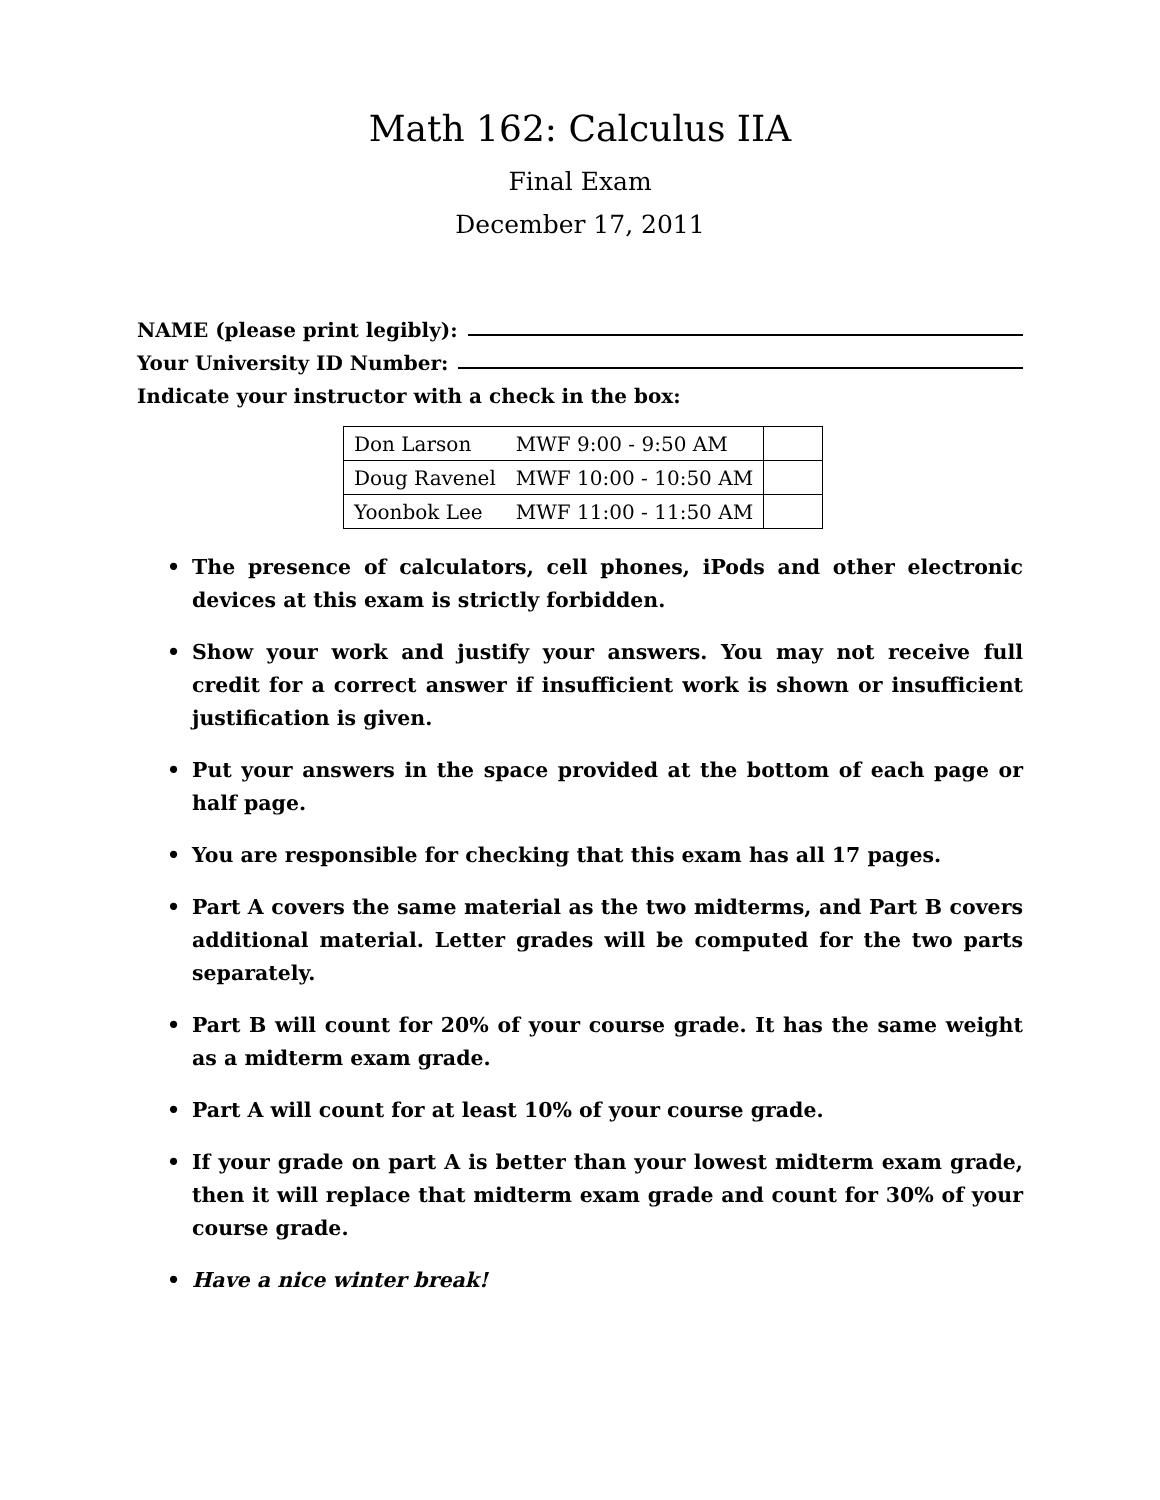Math 162: Calculus IIA
Final Exam
December 17, 2011
NAME (please print legibly):
Your University ID Number:
Indicate your instructor with a check in the box:
| Don Larson | MWF 9:00 - 9:50 AM | |
| Doug Ravenel | MWF 10:00 - 10:50 AM | |
| Yoonbok Lee | MWF 11:00 - 11:50 AM | |
• The presence of calculators, cell phones, iPods and other electronic devices at this exam is strictly forbidden.
• Show your work and justify your answers. You may not receive full credit for a correct answer if insufficient work is shown or insufficient justification is given.
• Put your answers in the space provided at the bottom of each page or half page.
• You are responsible for checking that this exam has all 17 pages.
• Part A covers the same material as the two midterms, and Part B covers additional material. Letter grades will be computed for the two parts separately.
• Part B will count for 20% of your course grade. It has the same weight as a midterm exam grade.
• Part A will count for at least 10% of your course grade.
• If your grade on part A is better than your lowest midterm exam grade, then it will replace that midterm exam grade and count for 30% of your course grade.
• Have a nice winter break!